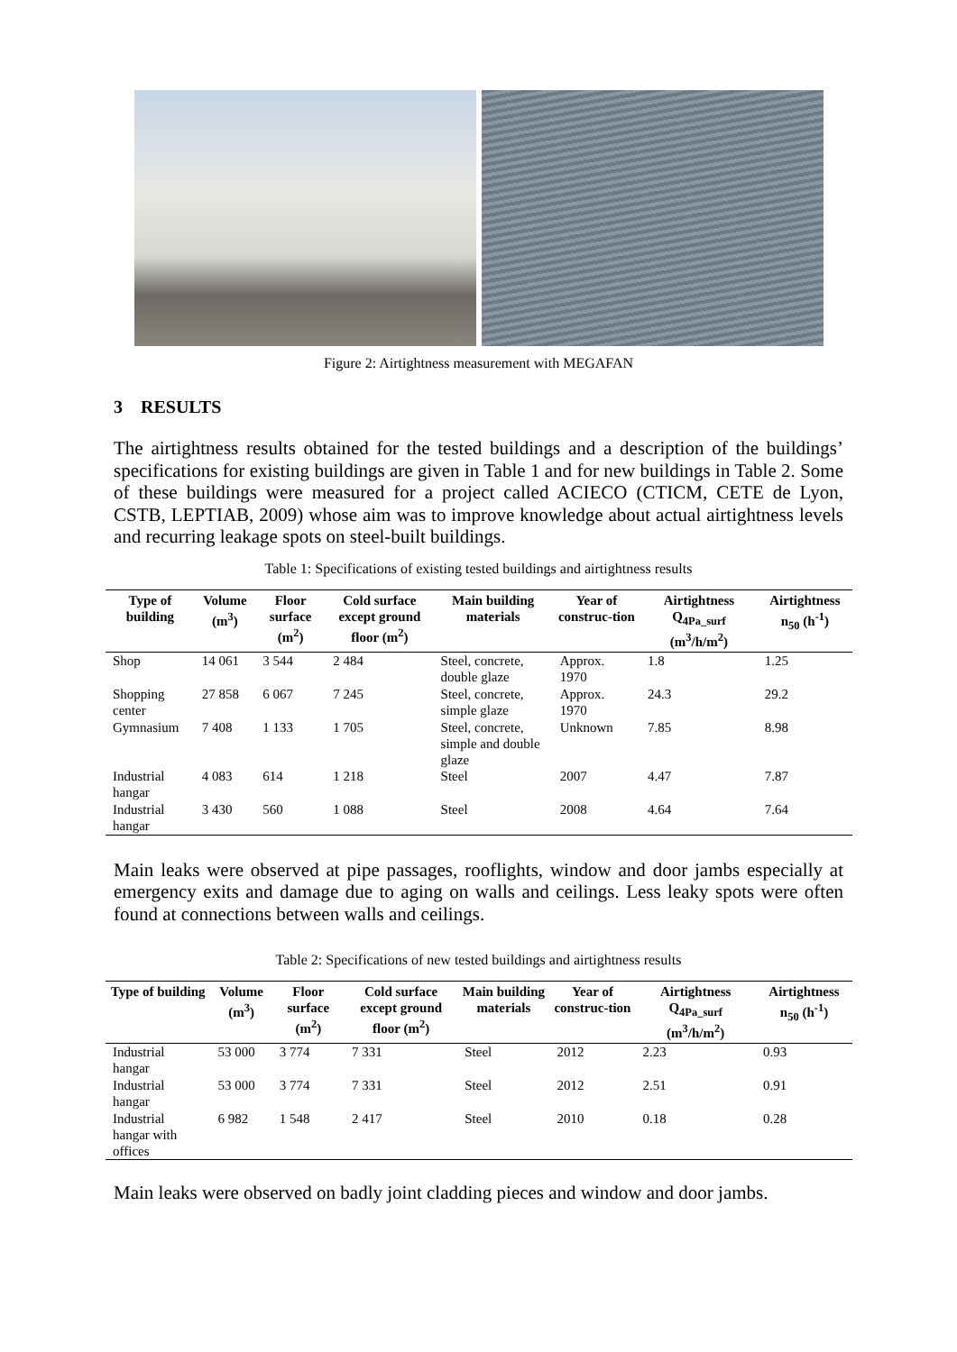Figure 2: Airtightness measurement with MEGAFAN
3 RESULTS
The airtightness results obtained for the tested buildings and a description of the buildings’ specifications for existing buildings are given in Table 1 and for new buildings in Table 2. Some of these buildings were measured for a project called ACIECO (CTICM, CETE de Lyon, CSTB, LEPTIAB, 2009) whose aim was to improve knowledge about actual airtightness levels and recurring leakage spots on steel-built buildings.
Table 1: Specifications of existing tested buildings and airtightness results
| Type of building | Volume (m<sup>3</sup>) | Floor surface (m<sup>2</sup>) | Cold surface except ground floor (m<sup>2</sup>) | Main building materials | Year of construc-tion | Airtightness Q<sub>4Pa_surf</sub> (m<sup>3</sup>/h/m<sup>2</sup>) | Airtightness n<sub>50</sub> (h<sup>-1</sup>) |
| --- | --- | --- | --- | --- | --- | --- | --- |
| Shop | 14 061 | 3 544 | 2 484 | Steel, concrete, double glaze | Approx. 1970 | 1.8 | 1.25 |
| Shopping center | 27 858 | 6 067 | 7 245 | Steel, concrete, simple glaze | Approx. 1970 | 24.3 | 29.2 |
| Gymnasium | 7 408 | 1 133 | 1 705 | Steel, concrete, simple and double glaze | Unknown | 7.85 | 8.98 |
| Industrial hangar | 4 083 | 614 | 1 218 | Steel | 2007 | 4.47 | 7.87 |
| Industrial hangar | 3 430 | 560 | 1 088 | Steel | 2008 | 4.64 | 7.64 |
Main leaks were observed at pipe passages, rooflights, window and door jambs especially at emergency exits and damage due to aging on walls and ceilings. Less leaky spots were often found at connections between walls and ceilings.
Table 2: Specifications of new tested buildings and airtightness results
| Type of building | Volume (m<sup>3</sup>) | Floor surface (m<sup>2</sup>) | Cold surface except ground floor (m<sup>2</sup>) | Main building materials | Year of construc-tion | Airtightness Q<sub>4Pa_surf</sub> (m<sup>3</sup>/h/m<sup>2</sup>) | Airtightness n<sub>50</sub> (h<sup>-1</sup>) |
| --- | --- | --- | --- | --- | --- | --- | --- |
| Industrial hangar | 53 000 | 3 774 | 7 331 | Steel | 2012 | 2.23 | 0.93 |
| Industrial hangar | 53 000 | 3 774 | 7 331 | Steel | 2012 | 2.51 | 0.91 |
| Industrial hangar with offices | 6 982 | 1 548 | 2 417 | Steel | 2010 | 0.18 | 0.28 |
Main leaks were observed on badly joint cladding pieces and window and door jambs.